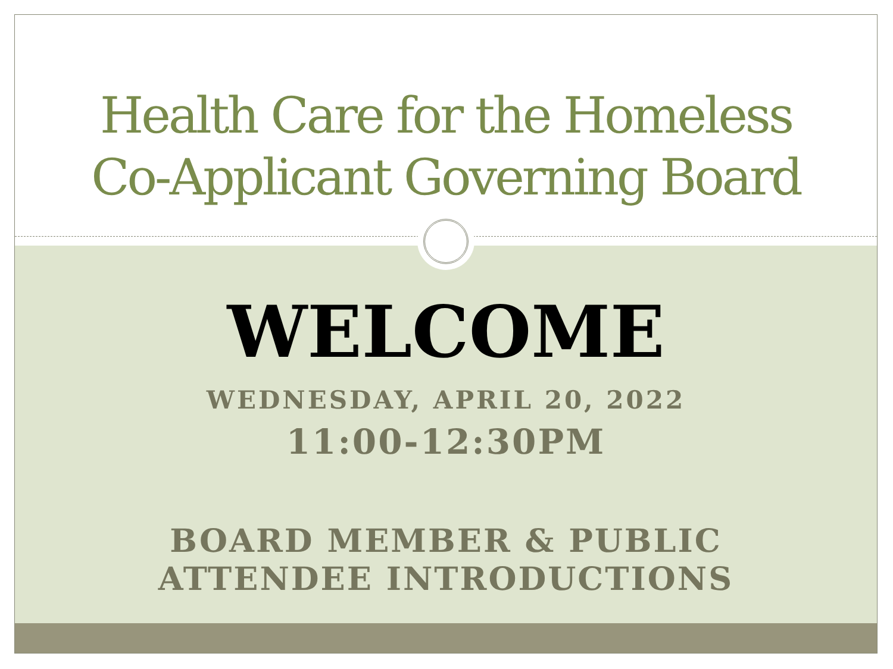Health Care for the Homeless
Co-Applicant Governing Board
WELCOME
WEDNESDAY, APRIL 20, 2022
11:00-12:30PM
BOARD MEMBER & PUBLIC
ATTENDEE INTRODUCTIONS